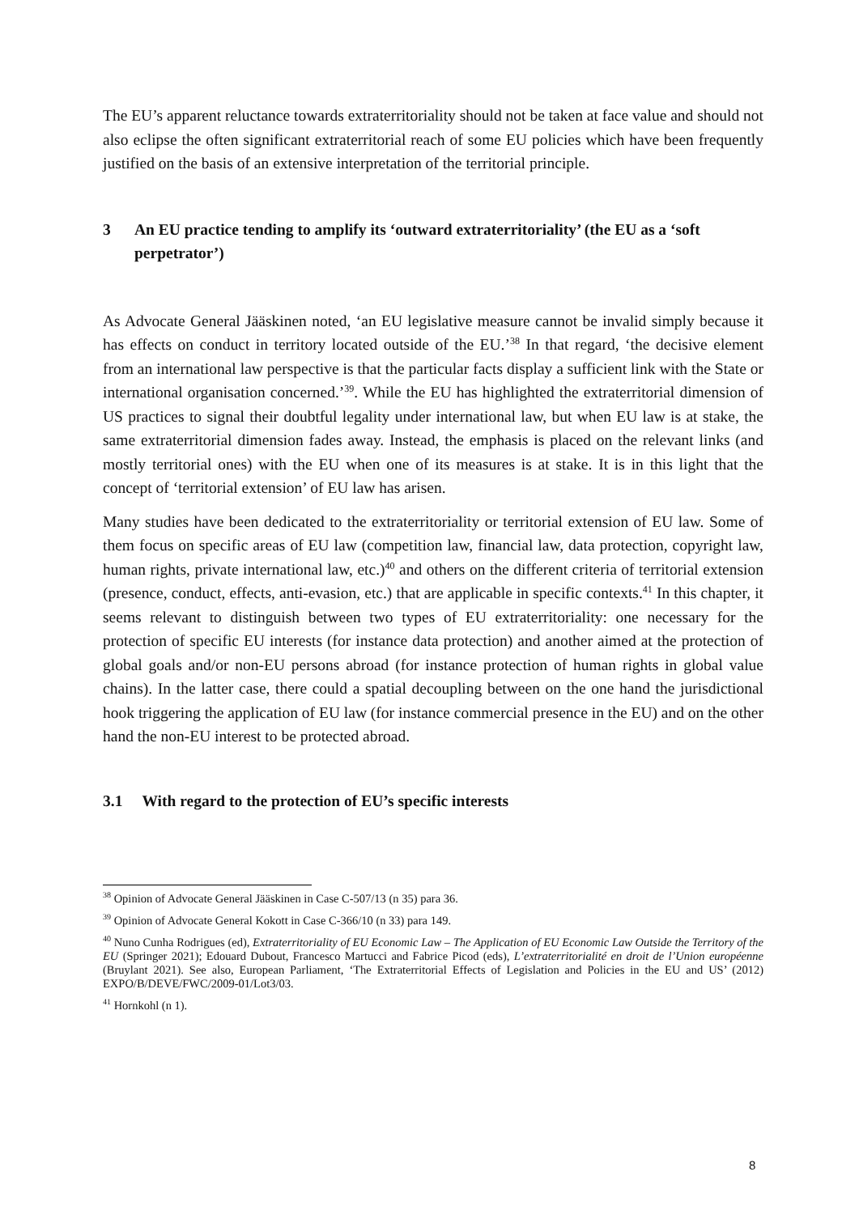The EU’s apparent reluctance towards extraterritoriality should not be taken at face value and should not also eclipse the often significant extraterritorial reach of some EU policies which have been frequently justified on the basis of an extensive interpretation of the territorial principle.
3 An EU practice tending to amplify its ‘outward extraterritoriality’ (the EU as a ‘soft perpetrator’)
As Advocate General Jääskinen noted, ‘an EU legislative measure cannot be invalid simply because it has effects on conduct in territory located outside of the EU.’<sup>38</sup> In that regard, ‘the decisive element from an international law perspective is that the particular facts display a sufficient link with the State or international organisation concerned.’<sup>39</sup>. While the EU has highlighted the extraterritorial dimension of US practices to signal their doubtful legality under international law, but when EU law is at stake, the same extraterritorial dimension fades away. Instead, the emphasis is placed on the relevant links (and mostly territorial ones) with the EU when one of its measures is at stake. It is in this light that the concept of ‘territorial extension’ of EU law has arisen.
Many studies have been dedicated to the extraterritoriality or territorial extension of EU law. Some of them focus on specific areas of EU law (competition law, financial law, data protection, copyright law, human rights, private international law, etc.)<sup>40</sup> and others on the different criteria of territorial extension (presence, conduct, effects, anti-evasion, etc.) that are applicable in specific contexts.<sup>41</sup> In this chapter, it seems relevant to distinguish between two types of EU extraterritoriality: one necessary for the protection of specific EU interests (for instance data protection) and another aimed at the protection of global goals and/or non-EU persons abroad (for instance protection of human rights in global value chains). In the latter case, there could a spatial decoupling between on the one hand the jurisdictional hook triggering the application of EU law (for instance commercial presence in the EU) and on the other hand the non-EU interest to be protected abroad.
3.1 With regard to the protection of EU’s specific interests
<sup>38</sup> Opinion of Advocate General Jääskinen in Case C-507/13 (n 35) para 36.
<sup>39</sup> Opinion of Advocate General Kokott in Case C-366/10 (n 33) para 149.
<sup>40</sup> Nuno Cunha Rodrigues (ed), Extraterritoriality of EU Economic Law – The Application of EU Economic Law Outside the Territory of the EU (Springer 2021); Edouard Dubout, Francesco Martucci and Fabrice Picod (eds), L’extraterritorialité en droit de l’Union européenne (Bruylant 2021). See also, European Parliament, ‘The Extraterritorial Effects of Legislation and Policies in the EU and US’ (2012) EXPO/B/DEVE/FWC/2009-01/Lot3/03.
<sup>41</sup> Hornkohl (n 1).
8